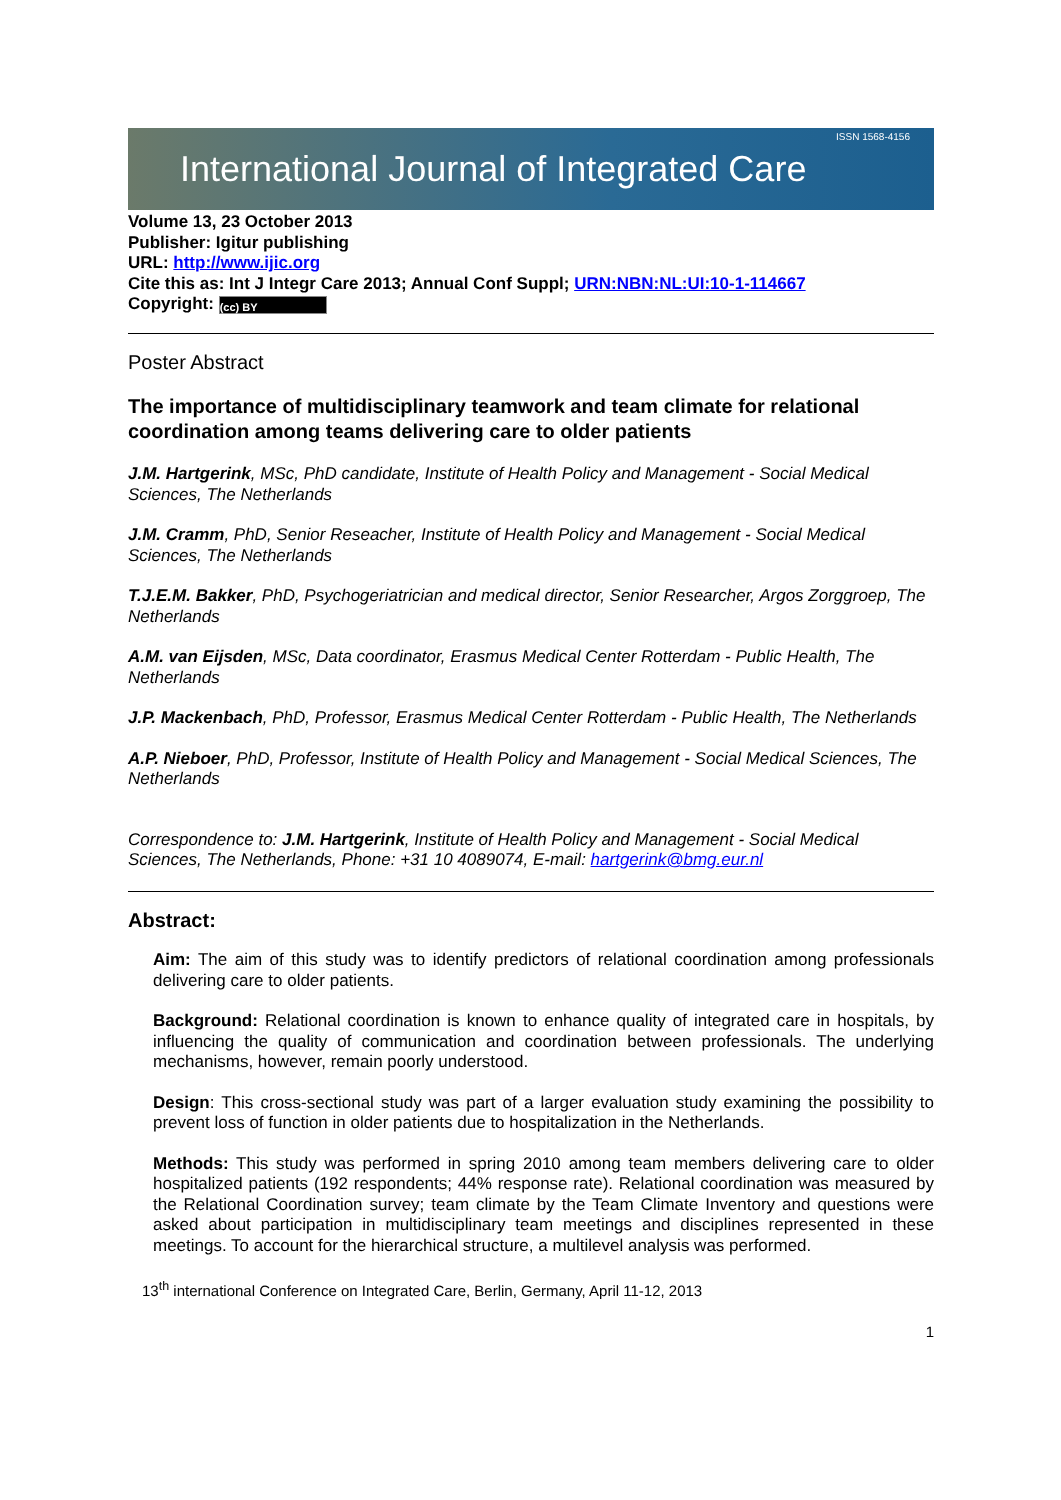International Journal of Integrated Care ISSN 1568-4156
Volume 13, 23 October 2013
Publisher: Igitur publishing
URL: http://www.ijic.org
Cite this as: Int J Integr Care 2013; Annual Conf Suppl; URN:NBN:NL:UI:10-1-114667
Copyright: (cc) BY
Poster Abstract
The importance of multidisciplinary teamwork and team climate for relational coordination among teams delivering care to older patients
J.M. Hartgerink, MSc, PhD candidate, Institute of Health Policy and Management - Social Medical Sciences, The Netherlands
J.M. Cramm, PhD, Senior Reseacher, Institute of Health Policy and Management - Social Medical Sciences, The Netherlands
T.J.E.M. Bakker, PhD, Psychogeriatrician and medical director, Senior Researcher, Argos Zorggroep, The Netherlands
A.M. van Eijsden, MSc, Data coordinator, Erasmus Medical Center Rotterdam - Public Health, The Netherlands
J.P. Mackenbach, PhD, Professor, Erasmus Medical Center Rotterdam - Public Health, The Netherlands
A.P. Nieboer, PhD, Professor, Institute of Health Policy and Management - Social Medical Sciences, The Netherlands
Correspondence to: J.M. Hartgerink, Institute of Health Policy and Management - Social Medical Sciences, The Netherlands, Phone: +31 10 4089074, E-mail: hartgerink@bmg.eur.nl
Abstract:
Aim: The aim of this study was to identify predictors of relational coordination among professionals delivering care to older patients.
Background: Relational coordination is known to enhance quality of integrated care in hospitals, by influencing the quality of communication and coordination between professionals. The underlying mechanisms, however, remain poorly understood.
Design: This cross-sectional study was part of a larger evaluation study examining the possibility to prevent loss of function in older patients due to hospitalization in the Netherlands.
Methods: This study was performed in spring 2010 among team members delivering care to older hospitalized patients (192 respondents; 44% response rate). Relational coordination was measured by the Relational Coordination survey; team climate by the Team Climate Inventory and questions were asked about participation in multidisciplinary team meetings and disciplines represented in these meetings. To account for the hierarchical structure, a multilevel analysis was performed.
13<sup>th</sup> international Conference on Integrated Care, Berlin, Germany, April 11-12, 2013
1